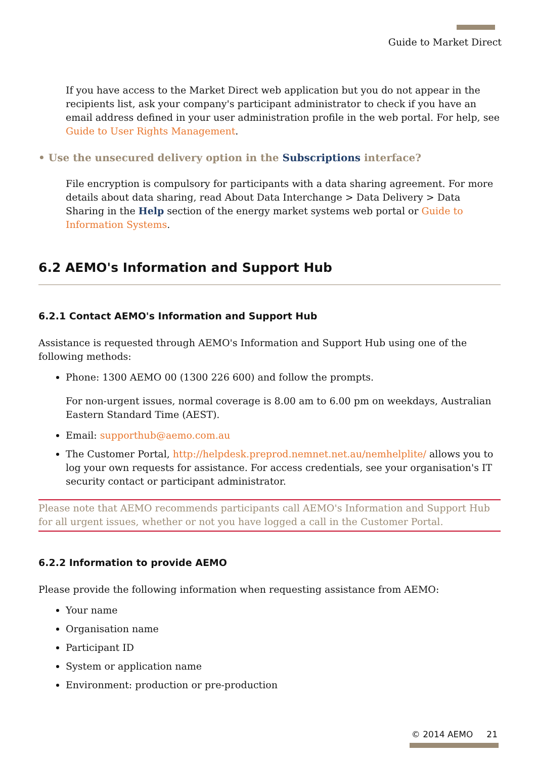Guide to Market Direct
If you have access to the Market Direct web application but you do not appear in the recipients list, ask your company's participant administrator to check if you have an email address defined in your user administration profile in the web portal. For help, see Guide to User Rights Management.
• Use the unsecured delivery option in the Subscriptions interface?
File encryption is compulsory for participants with a data sharing agreement. For more details about data sharing, read About Data Interchange > Data Delivery > Data Sharing in the Help section of the energy market systems web portal or Guide to Information Systems.
6.2 AEMO's Information and Support Hub
6.2.1 Contact AEMO's Information and Support Hub
Assistance is requested through AEMO's Information and Support Hub using one of the following methods:
Phone: 1300 AEMO 00 (1300 226 600) and follow the prompts.
For non-urgent issues, normal coverage is 8.00 am to 6.00 pm on weekdays, Australian Eastern Standard Time (AEST).
Email: supporthub@aemo.com.au
The Customer Portal, http://helpdesk.preprod.nemnet.net.au/nemhelplite/ allows you to log your own requests for assistance. For access credentials, see your organisation's IT security contact or participant administrator.
Please note that AEMO recommends participants call AEMO's Information and Support Hub for all urgent issues, whether or not you have logged a call in the Customer Portal.
6.2.2 Information to provide AEMO
Please provide the following information when requesting assistance from AEMO:
Your name
Organisation name
Participant ID
System or application name
Environment: production or pre-production
© 2014 AEMO 21